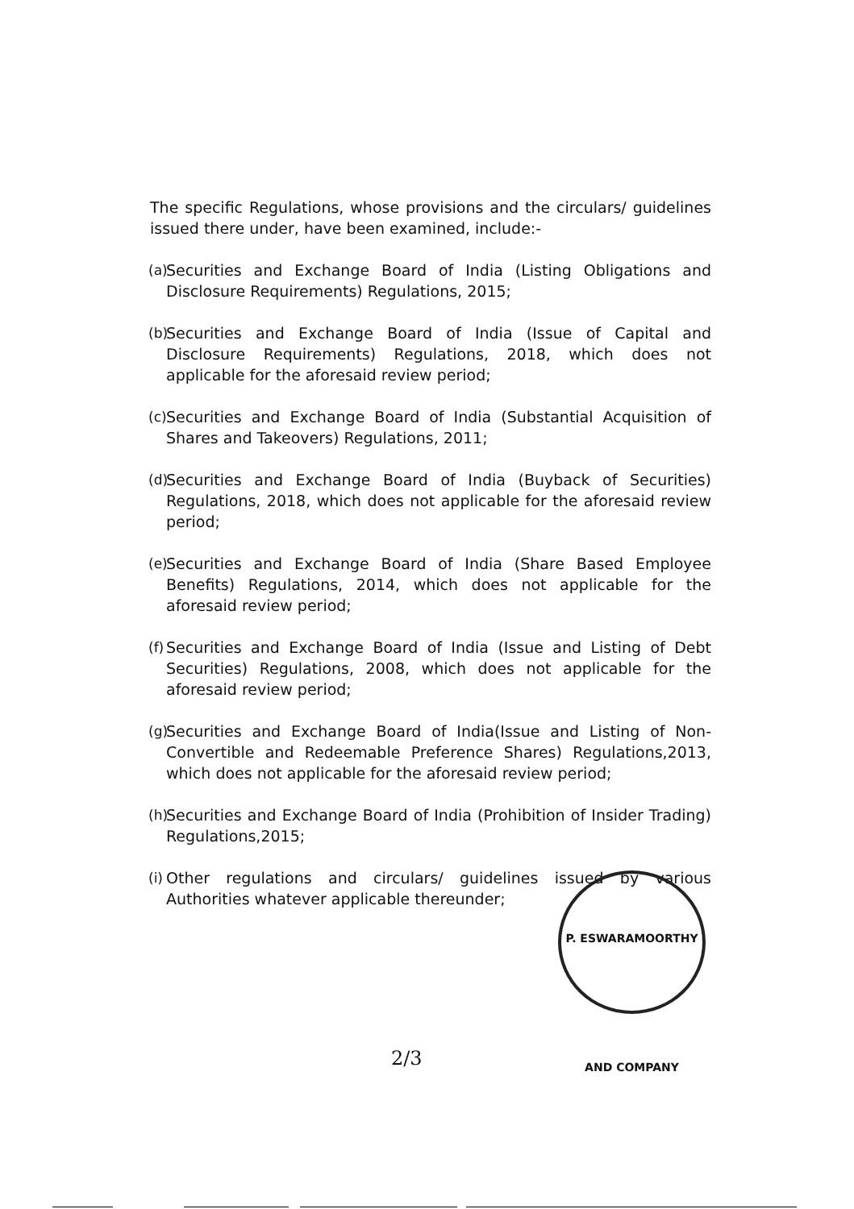The specific Regulations, whose provisions and the circulars/ guidelines issued there under, have been examined, include:-
(a) Securities and Exchange Board of India (Listing Obligations and Disclosure Requirements) Regulations, 2015;
(b) Securities and Exchange Board of India (Issue of Capital and Disclosure Requirements) Regulations, 2018, which does not applicable for the aforesaid review period;
(c) Securities and Exchange Board of India (Substantial Acquisition of Shares and Takeovers) Regulations, 2011;
(d) Securities and Exchange Board of India (Buyback of Securities) Regulations, 2018, which does not applicable for the aforesaid review period;
(e) Securities and Exchange Board of India (Share Based Employee Benefits) Regulations, 2014, which does not applicable for the aforesaid review period;
(f) Securities and Exchange Board of India (Issue and Listing of Debt Securities) Regulations, 2008, which does not applicable for the aforesaid review period;
(g) Securities and Exchange Board of India(Issue and Listing of Non-Convertible and Redeemable Preference Shares) Regulations,2013, which does not applicable for the aforesaid review period;
(h) Securities and Exchange Board of India (Prohibition of Insider Trading) Regulations,2015;
(i) Other regulations and circulars/ guidelines issued by various Authorities whatever applicable thereunder;
P. ESWARAMOORTHY AND COMPANY
2/3